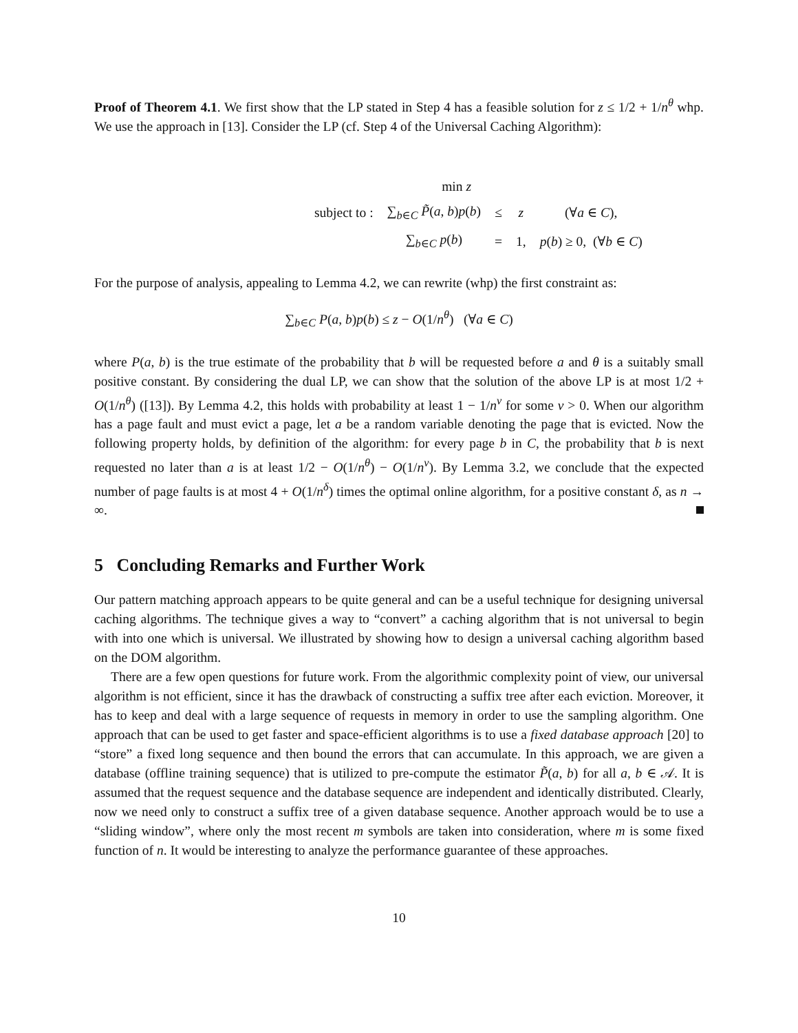Proof of Theorem 4.1. We first show that the LP stated in Step 4 has a feasible solution for z ≤ 1/2 + 1/n<sup>θ</sup> whp. We use the approach in [13]. Consider the LP (cf. Step 4 of the Universal Caching Algorithm):
| | min z | | | |
| subject to : | ∑<sub>b∈C</sub> P̃ ( a , b ) p ( b ) | ≤ | z | (∀ a ∈ C ), |
| | ∑<sub>b∈C</sub> p ( b ) | = | 1, | p ( b ) ≥ 0, (∀ b ∈ C ) |
For the purpose of analysis, appealing to Lemma 4.2, we can rewrite (whp) the first constraint as:
∑<sub>b∈C</sub> P(a, b)p(b) ≤ z − O(1/n<sup>θ</sup>) (∀a ∈ C)
where P(a, b) is the true estimate of the probability that b will be requested before a and θ is a suitably small positive constant. By considering the dual LP, we can show that the solution of the above LP is at most 1/2 + O(1/n<sup>θ</sup>) ([13]). By Lemma 4.2, this holds with probability at least 1 − 1/n<sup>ν</sup> for some ν > 0. When our algorithm has a page fault and must evict a page, let a be a random variable denoting the page that is evicted. Now the following property holds, by definition of the algorithm: for every page b in C, the probability that b is next requested no later than a is at least 1/2 − O(1/n<sup>θ</sup>) − O(1/n<sup>ν</sup>). By Lemma 3.2, we conclude that the expected number of page faults is at most 4 + O(1/n<sup>δ</sup>) times the optimal online algorithm, for a positive constant δ, as n → ∞.
5 Concluding Remarks and Further Work
Our pattern matching approach appears to be quite general and can be a useful technique for designing universal caching algorithms. The technique gives a way to “convert” a caching algorithm that is not universal to begin with into one which is universal. We illustrated by showing how to design a universal caching algorithm based on the DOM algorithm.
There are a few open questions for future work. From the algorithmic complexity point of view, our universal algorithm is not efficient, since it has the drawback of constructing a suffix tree after each eviction. Moreover, it has to keep and deal with a large sequence of requests in memory in order to use the sampling algorithm. One approach that can be used to get faster and space-efficient algorithms is to use a fixed database approach [20] to “store” a fixed long sequence and then bound the errors that can accumulate. In this approach, we are given a database (offline training sequence) that is utilized to pre-compute the estimator P̃(a, b) for all a, b ∈ 𝒜. It is assumed that the request sequence and the database sequence are independent and identically distributed. Clearly, now we need only to construct a suffix tree of a given database sequence. Another approach would be to use a “sliding window”, where only the most recent m symbols are taken into consideration, where m is some fixed function of n. It would be interesting to analyze the performance guarantee of these approaches.
10